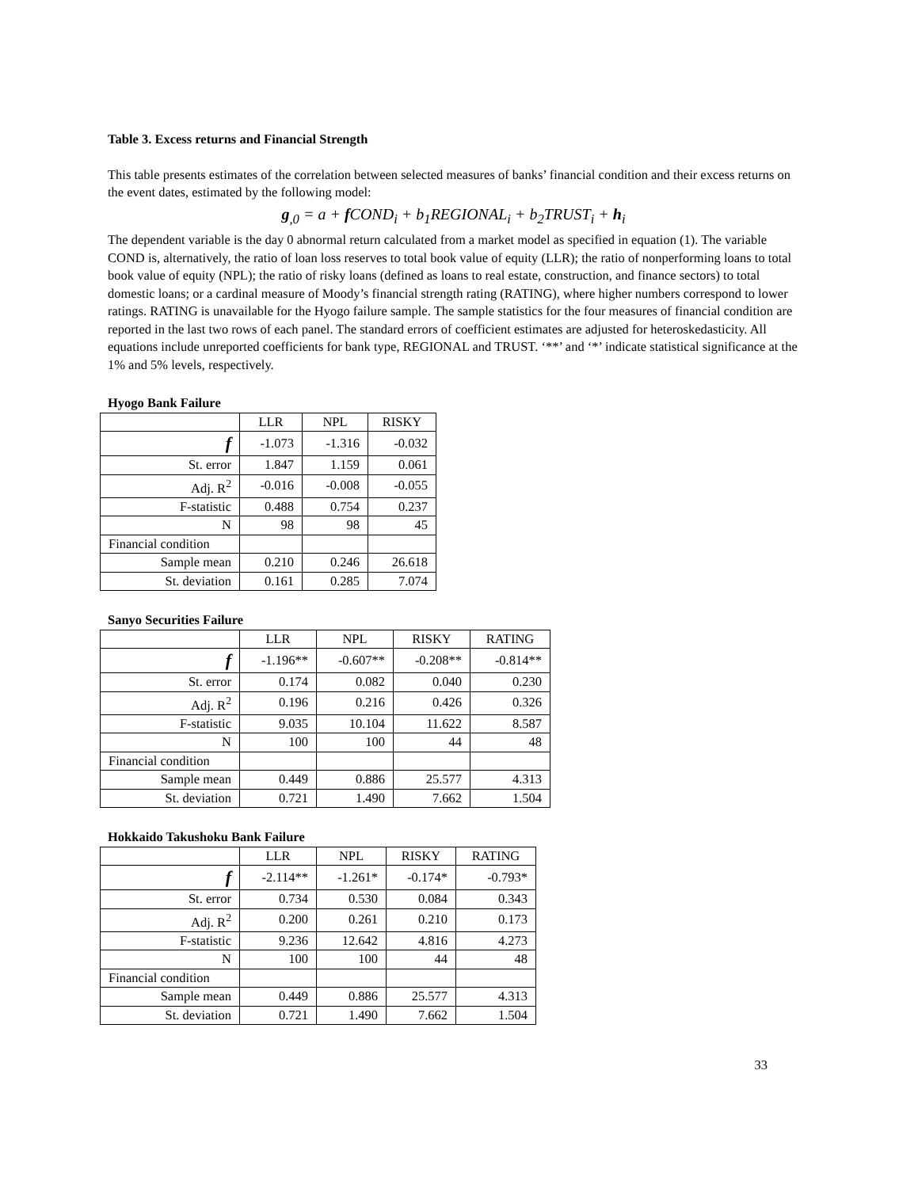Table 3. Excess returns and Financial Strength
This table presents estimates of the correlation between selected measures of banks’ financial condition and their excess returns on the event dates, estimated by the following model:
g<sub>,0</sub> = a + f COND<sub>i</sub> + b<sub>1</sub>REGIONAL<sub>i</sub> + b<sub>2</sub>TRUST<sub>i</sub> + h<sub>i</sub>
The dependent variable is the day 0 abnormal return calculated from a market model as specified in equation (1). The variable COND is, alternatively, the ratio of loan loss reserves to total book value of equity (LLR); the ratio of nonperforming loans to total book value of equity (NPL); the ratio of risky loans (defined as loans to real estate, construction, and finance sectors) to total domestic loans; or a cardinal measure of Moody’s financial strength rating (RATING), where higher numbers correspond to lower ratings. RATING is unavailable for the Hyogo failure sample. The sample statistics for the four measures of financial condition are reported in the last two rows of each panel. The standard errors of coefficient estimates are adjusted for heteroskedasticity. All equations include unreported coefficients for bank type, REGIONAL and TRUST. ‘**’ and ‘*’ indicate statistical significance at the 1% and 5% levels, respectively.
Hyogo Bank Failure
| | LLR | NPL | RISKY |
| --- | --- | --- | --- |
| f | -1.073 | -1.316 | -0.032 |
| St. error | 1.847 | 1.159 | 0.061 |
| Adj. R<sup>2</sup> | -0.016 | -0.008 | -0.055 |
| F-statistic | 0.488 | 0.754 | 0.237 |
| N | 98 | 98 | 45 |
| Financial condition | | | |
| Sample mean | 0.210 | 0.246 | 26.618 |
| St. deviation | 0.161 | 0.285 | 7.074 |
Sanyo Securities Failure
| | LLR | NPL | RISKY | RATING |
| --- | --- | --- | --- | --- |
| f | -1.196** | -0.607** | -0.208** | -0.814** |
| St. error | 0.174 | 0.082 | 0.040 | 0.230 |
| Adj. R<sup>2</sup> | 0.196 | 0.216 | 0.426 | 0.326 |
| F-statistic | 9.035 | 10.104 | 11.622 | 8.587 |
| N | 100 | 100 | 44 | 48 |
| Financial condition | | | | |
| Sample mean | 0.449 | 0.886 | 25.577 | 4.313 |
| St. deviation | 0.721 | 1.490 | 7.662 | 1.504 |
Hokkaido Takushoku Bank Failure
| | LLR | NPL | RISKY | RATING |
| --- | --- | --- | --- | --- |
| f | -2.114** | -1.261* | -0.174* | -0.793* |
| St. error | 0.734 | 0.530 | 0.084 | 0.343 |
| Adj. R<sup>2</sup> | 0.200 | 0.261 | 0.210 | 0.173 |
| F-statistic | 9.236 | 12.642 | 4.816 | 4.273 |
| N | 100 | 100 | 44 | 48 |
| Financial condition | | | | |
| Sample mean | 0.449 | 0.886 | 25.577 | 4.313 |
| St. deviation | 0.721 | 1.490 | 7.662 | 1.504 |
33